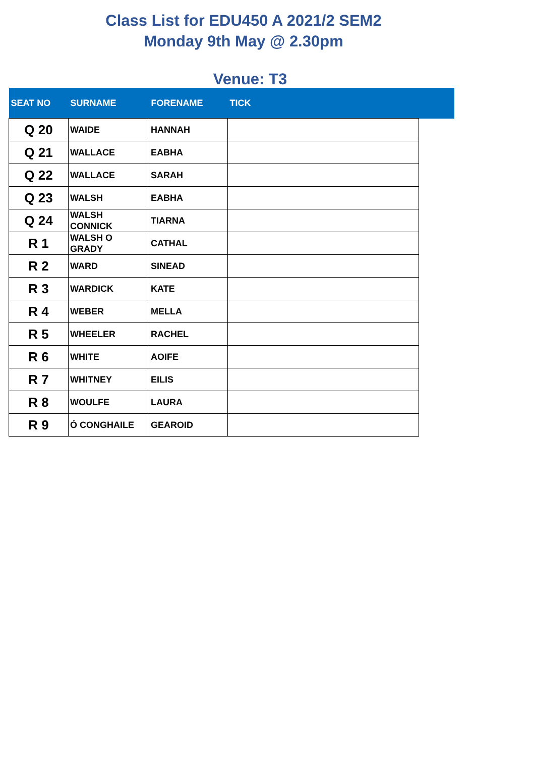Class List for EDU450 A 2021/2 SEM2
Monday 9th May @ 2.30pm
Venue: T3
| SEAT NO | SURNAME | FORENAME | TICK | |
| --- | --- | --- | --- | --- |
| Q 20 | WAIDE | HANNAH | | |
| Q 21 | WALLACE | EABHA | | |
| Q 22 | WALLACE | SARAH | | |
| Q 23 | WALSH | EABHA | | |
| Q 24 | WALSH CONNICK | TIARNA | | |
| R 1 | WALSH O GRADY | CATHAL | | |
| R 2 | WARD | SINEAD | | |
| R 3 | WARDICK | KATE | | |
| R 4 | WEBER | MELLA | | |
| R 5 | WHEELER | RACHEL | | |
| R 6 | WHITE | AOIFE | | |
| R 7 | WHITNEY | EILIS | | |
| R 8 | WOULFE | LAURA | | |
| R 9 | Ó CONGHAILE | GEAROID | | |